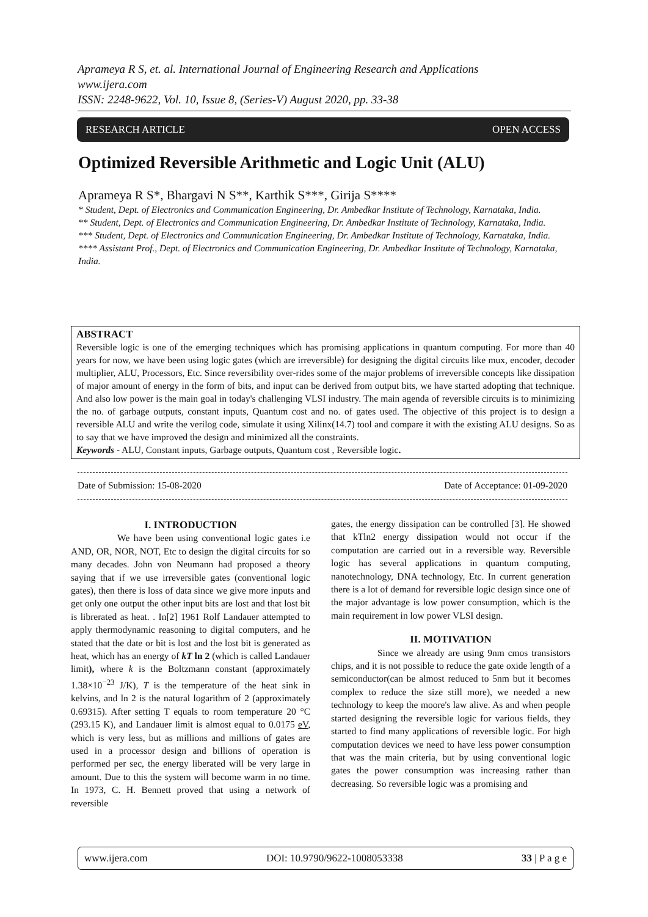Aprameya R S, et. al. International Journal of Engineering Research and Applications
www.ijera.com
ISSN: 2248-9622, Vol. 10, Issue 8, (Series-V) August 2020, pp. 33-38
RESEARCH ARTICLE OPEN ACCESS
Optimized Reversible Arithmetic and Logic Unit (ALU)
Aprameya R S*, Bhargavi N S**, Karthik S***, Girija S****
* Student, Dept. of Electronics and Communication Engineering, Dr. Ambedkar Institute of Technology, Karnataka, India.
** Student, Dept. of Electronics and Communication Engineering, Dr. Ambedkar Institute of Technology, Karnataka, India.
*** Student, Dept. of Electronics and Communication Engineering, Dr. Ambedkar Institute of Technology, Karnataka, India.
**** Assistant Prof., Dept. of Electronics and Communication Engineering, Dr. Ambedkar Institute of Technology, Karnataka, India.
ABSTRACT
Reversible logic is one of the emerging techniques which has promising applications in quantum computing. For more than 40 years for now, we have been using logic gates (which are irreversible) for designing the digital circuits like mux, encoder, decoder multiplier, ALU, Processors, Etc. Since reversibility over-rides some of the major problems of irreversible concepts like dissipation of major amount of energy in the form of bits, and input can be derived from output bits, we have started adopting that technique. And also low power is the main goal in today's challenging VLSI industry. The main agenda of reversible circuits is to minimizing the no. of garbage outputs, constant inputs, Quantum cost and no. of gates used. The objective of this project is to design a reversible ALU and write the verilog code, simulate it using Xilinx(14.7) tool and compare it with the existing ALU designs. So as to say that we have improved the design and minimized all the constraints.
Keywords - ALU, Constant inputs, Garbage outputs, Quantum cost , Reversible logic.
Date of Submission: 15-08-2020 Date of Acceptance: 01-09-2020
I. INTRODUCTION
We have been using conventional logic gates i.e AND, OR, NOR, NOT, Etc to design the digital circuits for so many decades. John von Neumann had proposed a theory saying that if we use irreversible gates (conventional logic gates), then there is loss of data since we give more inputs and get only one output the other input bits are lost and that lost bit is librerated as heat. . In[2] 1961 Rolf Landauer attempted to apply thermodynamic reasoning to digital computers, and he stated that the date or bit is lost and the lost bit is generated as heat, which has an energy of kT ln 2 (which is called Landauer limit), where k is the Boltzmann constant (approximately 1.38×10<sup>−23</sup> J/K), T is the temperature of the heat sink in kelvins, and ln 2 is the natural logarithm of 2 (approximately 0.69315). After setting T equals to room temperature 20 °C (293.15 K), and Landauer limit is almost equal to 0.0175 eV, which is very less, but as millions and millions of gates are used in a processor design and billions of operation is performed per sec, the energy liberated will be very large in amount. Due to this the system will become warm in no time. In 1973, C. H. Bennett proved that using a network of reversible
gates, the energy dissipation can be controlled [3]. He showed that kTln2 energy dissipation would not occur if the computation are carried out in a reversible way. Reversible logic has several applications in quantum computing, nanotechnology, DNA technology, Etc. In current generation there is a lot of demand for reversible logic design since one of the major advantage is low power consumption, which is the main requirement in low power VLSI design.
II. MOTIVATION
Since we already are using 9nm cmos transistors chips, and it is not possible to reduce the gate oxide length of a semiconductor(can be almost reduced to 5nm but it becomes complex to reduce the size still more), we needed a new technology to keep the moore's law alive. As and when people started designing the reversible logic for various fields, they started to find many applications of reversible logic. For high computation devices we need to have less power consumption that was the main criteria, but by using conventional logic gates the power consumption was increasing rather than decreasing. So reversible logic was a promising and
www.ijera.com DOI: 10.9790/9622-1008053338 33 | P a g e